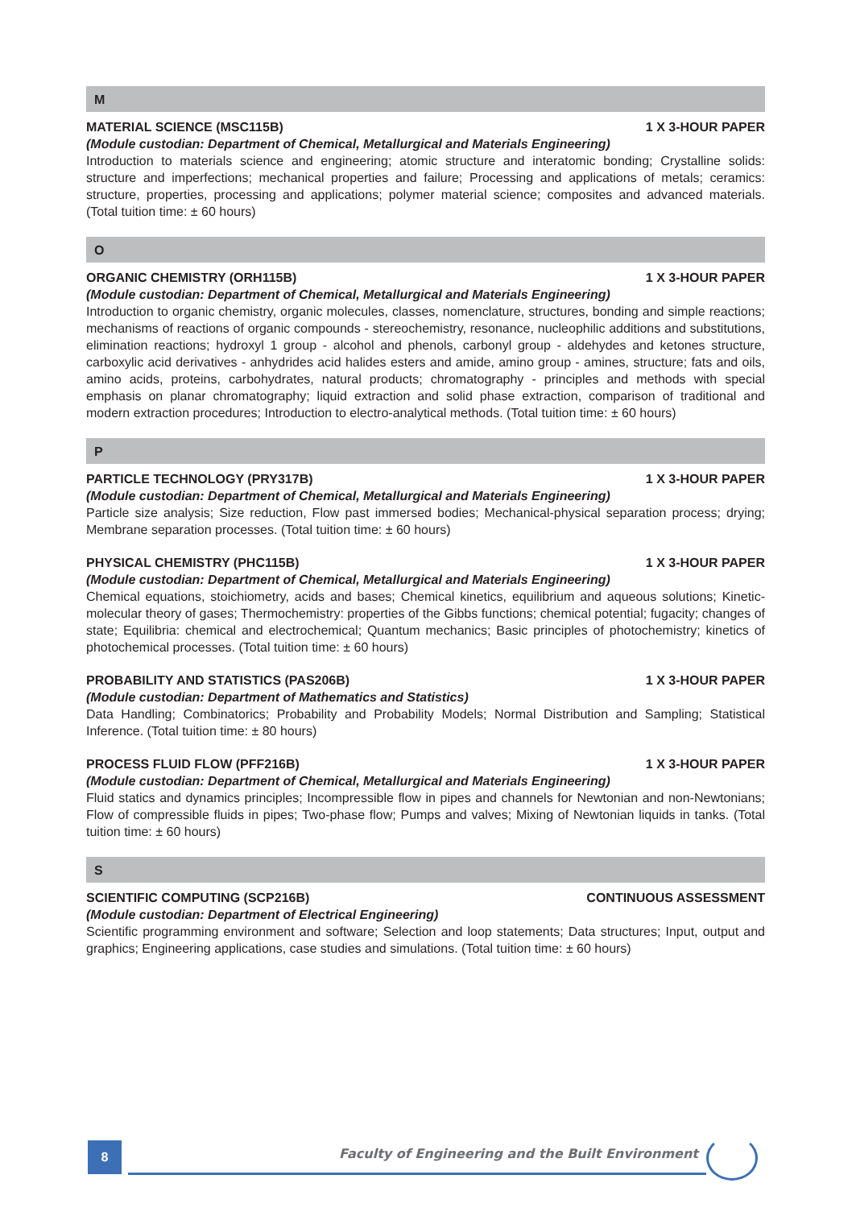M
MATERIAL SCIENCE (MSC115B) 1 X 3-HOUR PAPER
(Module custodian: Department of Chemical, Metallurgical and Materials Engineering)
Introduction to materials science and engineering; atomic structure and interatomic bonding; Crystalline solids: structure and imperfections; mechanical properties and failure; Processing and applications of metals; ceramics: structure, properties, processing and applications; polymer material science; composites and advanced materials. (Total tuition time: ± 60 hours)
O
ORGANIC CHEMISTRY (ORH115B) 1 X 3-HOUR PAPER
(Module custodian: Department of Chemical, Metallurgical and Materials Engineering)
Introduction to organic chemistry, organic molecules, classes, nomenclature, structures, bonding and simple reactions; mechanisms of reactions of organic compounds - stereochemistry, resonance, nucleophilic additions and substitutions, elimination reactions; hydroxyl 1 group - alcohol and phenols, carbonyl group - aldehydes and ketones structure, carboxylic acid derivatives - anhydrides acid halides esters and amide, amino group - amines, structure; fats and oils, amino acids, proteins, carbohydrates, natural products; chromatography - principles and methods with special emphasis on planar chromatography; liquid extraction and solid phase extraction, comparison of traditional and modern extraction procedures; Introduction to electro-analytical methods. (Total tuition time: ± 60 hours)
P
PARTICLE TECHNOLOGY (PRY317B) 1 X 3-HOUR PAPER
(Module custodian: Department of Chemical, Metallurgical and Materials Engineering)
Particle size analysis; Size reduction, Flow past immersed bodies; Mechanical-physical separation process; drying; Membrane separation processes. (Total tuition time: ± 60 hours)
PHYSICAL CHEMISTRY (PHC115B) 1 X 3-HOUR PAPER
(Module custodian: Department of Chemical, Metallurgical and Materials Engineering)
Chemical equations, stoichiometry, acids and bases; Chemical kinetics, equilibrium and aqueous solutions; Kinetic-molecular theory of gases; Thermochemistry: properties of the Gibbs functions; chemical potential; fugacity; changes of state; Equilibria: chemical and electrochemical; Quantum mechanics; Basic principles of photochemistry; kinetics of photochemical processes. (Total tuition time: ± 60 hours)
PROBABILITY AND STATISTICS (PAS206B) 1 X 3-HOUR PAPER
(Module custodian: Department of Mathematics and Statistics)
Data Handling; Combinatorics; Probability and Probability Models; Normal Distribution and Sampling; Statistical Inference. (Total tuition time: ± 80 hours)
PROCESS FLUID FLOW (PFF216B) 1 X 3-HOUR PAPER
(Module custodian: Department of Chemical, Metallurgical and Materials Engineering)
Fluid statics and dynamics principles; Incompressible flow in pipes and channels for Newtonian and non-Newtonians; Flow of compressible fluids in pipes; Two-phase flow; Pumps and valves; Mixing of Newtonian liquids in tanks. (Total tuition time: ± 60 hours)
S
SCIENTIFIC COMPUTING (SCP216B) CONTINUOUS ASSESSMENT
(Module custodian: Department of Electrical Engineering)
Scientific programming environment and software; Selection and loop statements; Data structures; Input, output and graphics; Engineering applications, case studies and simulations. (Total tuition time: ± 60 hours)
8
Faculty of Engineering and the Built Environment